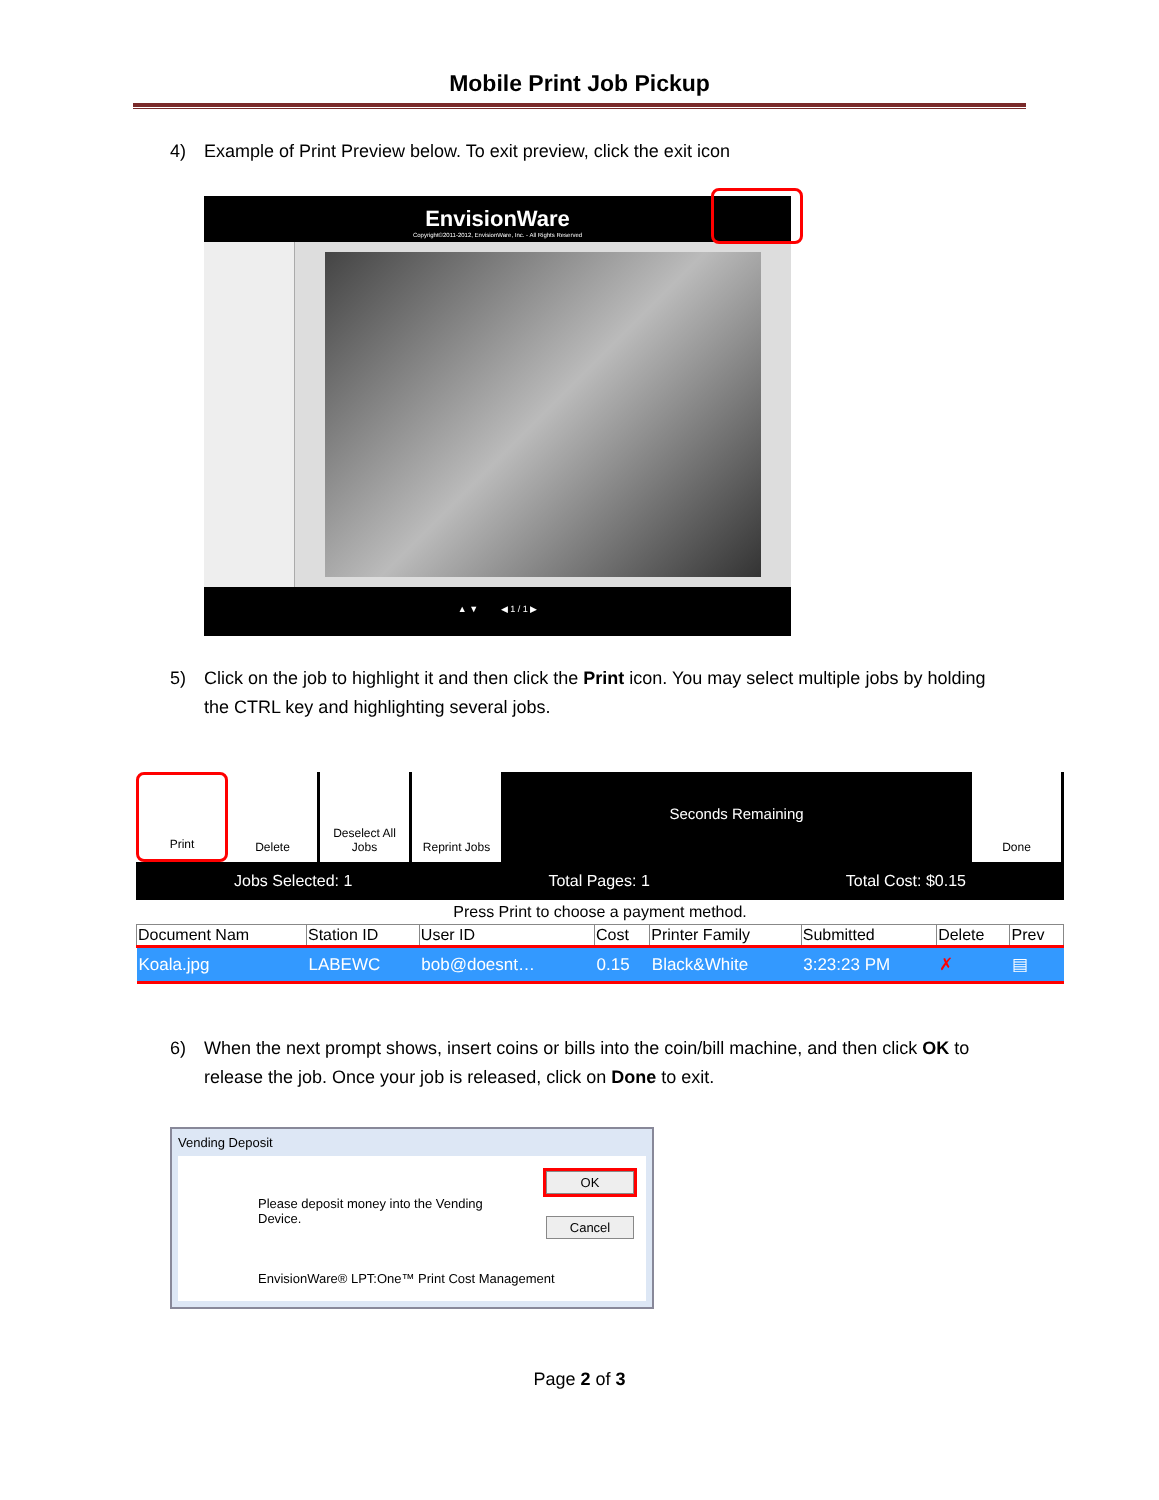Mobile Print Job Pickup
4) Example of Print Preview below. To exit preview, click the exit icon
EnvisionWare
Copyright©2011-2012, EnvisionWare, Inc. - All Rights Reserved
▲ ▼ ◀ 1 / 1 ▶
5) Click on the job to highlight it and then click the Print icon. You may select multiple jobs by holding the CTRL key and highlighting several jobs.
Print Delete Deselect All Jobs
Reprint Jobs
Seconds Remaining
Done
Jobs Selected: 1 Total Pages: 1 Total Cost: $0.15
Press Print to choose a payment method.
| Document Nam | Station ID | User ID | Cost | Printer Family | Submitted | Delete | Prev |
| --- | --- | --- | --- | --- | --- | --- | --- |
| Koala.jpg | LABEWC | bob@doesnt… | 0.15 | Black&White | 3:23:23 PM | ✗ | ▤ |
6) When the next prompt shows, insert coins or bills into the coin/bill machine, and then click OK to release the job. Once your job is released, click on Done to exit.
Vending Deposit
OK
Cancel
Please deposit money into the Vending
Device.
EnvisionWare® LPT:One™ Print Cost Management
Page 2 of 3